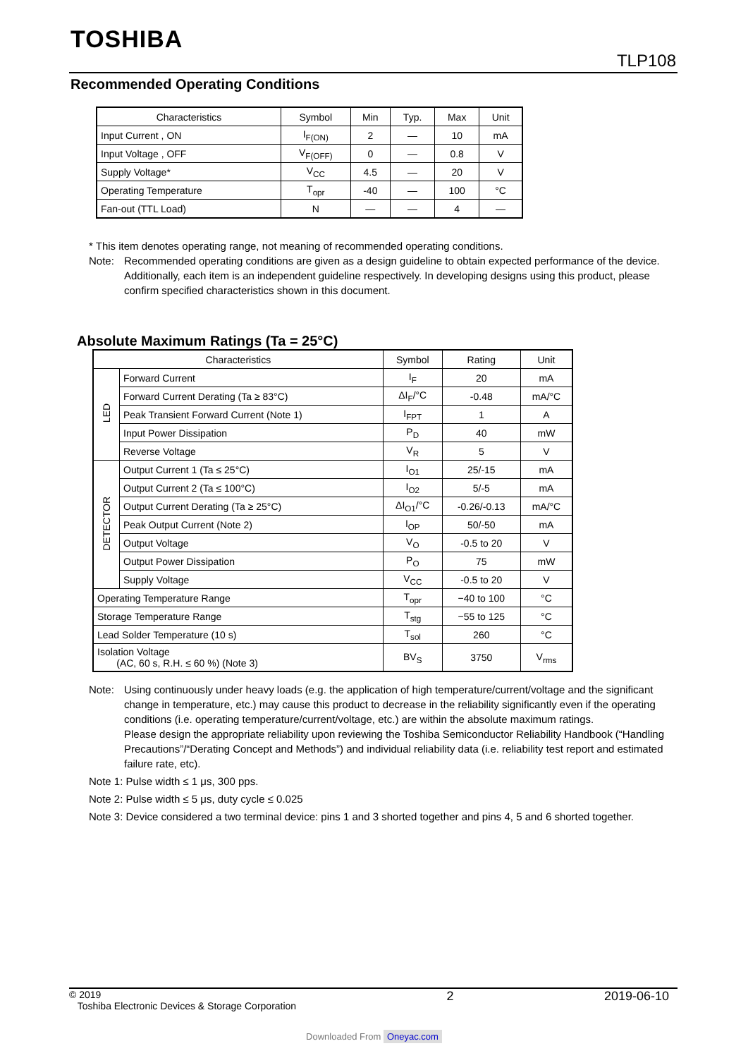TOSHIBA
TLP108
Recommended Operating Conditions
| Characteristics | Symbol | Min | Typ. | Max | Unit |
| --- | --- | --- | --- | --- | --- |
| Input Current , ON | I<sub>F(ON)</sub> | 2 | — | 10 | mA |
| Input Voltage , OFF | V<sub>F(OFF)</sub> | 0 | — | 0.8 | V |
| Supply Voltage* | V<sub>CC</sub> | 4.5 | — | 20 | V |
| Operating Temperature | T<sub>opr</sub> | -40 | — | 100 | °C |
| Fan-out (TTL Load) | N | — | — | 4 | — |
* This item denotes operating range, not meaning of recommended operating conditions.
Note: Recommended operating conditions are given as a design guideline to obtain expected performance of the device. Additionally, each item is an independent guideline respectively. In developing designs using this product, please confirm specified characteristics shown in this document.
Absolute Maximum Ratings (Ta = 25°C)
| Characteristics | | Symbol | Rating | Unit |
| --- | --- | --- | --- | --- |
| LED | Forward Current | I<sub>F</sub> | 20 | mA |
| | Forward Current Derating (Ta ≥ 83°C) | ΔI<sub>F</sub>/°C | -0.48 | mA/°C |
| | Peak Transient Forward Current (Note 1) | I<sub>FPT</sub> | 1 | A |
| | Input Power Dissipation | P<sub>D</sub> | 40 | mW |
| | Reverse Voltage | V<sub>R</sub> | 5 | V |
| DETECTOR | Output Current 1 (Ta ≤ 25°C) | I<sub>O1</sub> | 25/-15 | mA |
| | Output Current 2 (Ta ≤ 100°C) | I<sub>O2</sub> | 5/-5 | mA |
| | Output Current Derating (Ta ≥ 25°C) | ΔI<sub>O1</sub>/°C | -0.26/-0.13 | mA/°C |
| | Peak Output Current (Note 2) | I<sub>OP</sub> | 50/-50 | mA |
| | Output Voltage | V<sub>O</sub> | -0.5 to 20 | V |
| | Output Power Dissipation | P<sub>O</sub> | 75 | mW |
| | Supply Voltage | V<sub>CC</sub> | -0.5 to 20 | V |
| Operating Temperature Range | | T<sub>opr</sub> | −40 to 100 | °C |
| Storage Temperature Range | | T<sub>stg</sub> | −55 to 125 | °C |
| Lead Solder Temperature (10 s) | | T<sub>sol</sub> | 260 | °C |
| Isolation Voltage (AC, 60 s, R.H. ≤ 60 %) (Note 3) | | BV<sub>S</sub> | 3750 | V<sub>rms</sub> |
Note: Using continuously under heavy loads (e.g. the application of high temperature/current/voltage and the significant change in temperature, etc.) may cause this product to decrease in the reliability significantly even if the operating conditions (i.e. operating temperature/current/voltage, etc.) are within the absolute maximum ratings.
Please design the appropriate reliability upon reviewing the Toshiba Semiconductor Reliability Handbook (“Handling Precautions”/“Derating Concept and Methods”) and individual reliability data (i.e. reliability test report and estimated failure rate, etc).
Note 1: Pulse width ≤ 1 μs, 300 pps.
Note 2: Pulse width ≤ 5 μs, duty cycle ≤ 0.025
Note 3: Device considered a two terminal device: pins 1 and 3 shorted together and pins 4, 5 and 6 shorted together.
© 2019
Toshiba Electronic Devices & Storage Corporation
2 2019-06-10
Downloaded From Oneyac.com